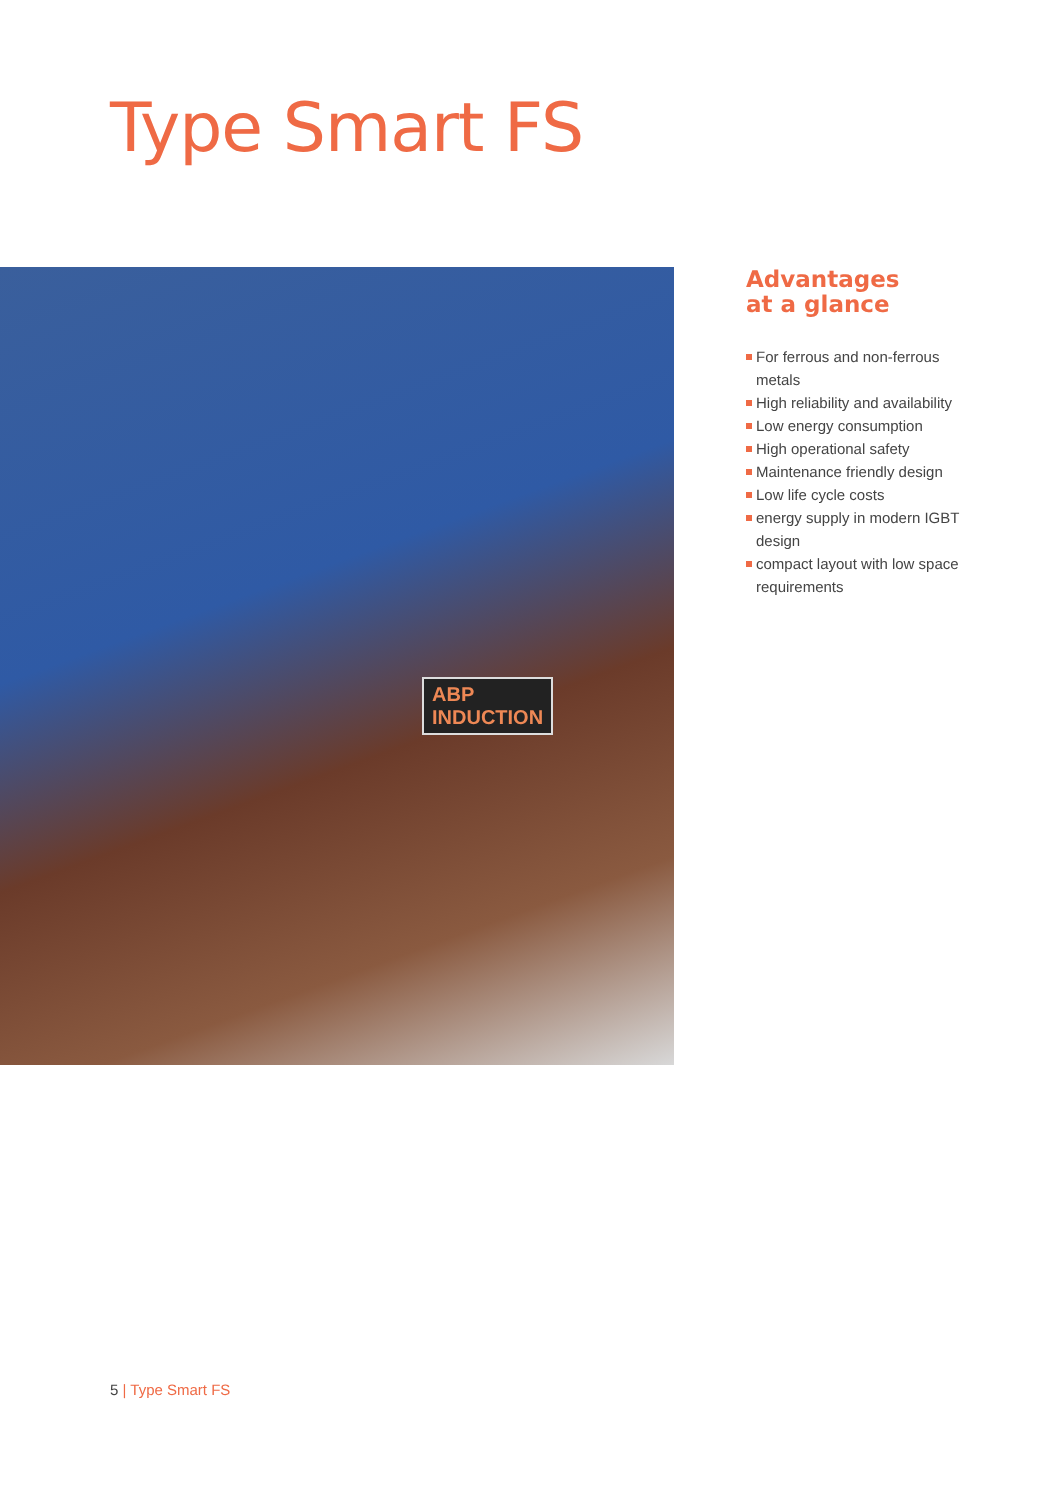Type Smart FS
ABP
INDUCTION
Advantages
at a glance
For ferrous and non-ferrous metals
High reliability and availability
Low energy consumption
High operational safety
Maintenance friendly design
Low life cycle costs
energy supply in modern IGBT design
compact layout with low space requirements
5 | Type Smart FS